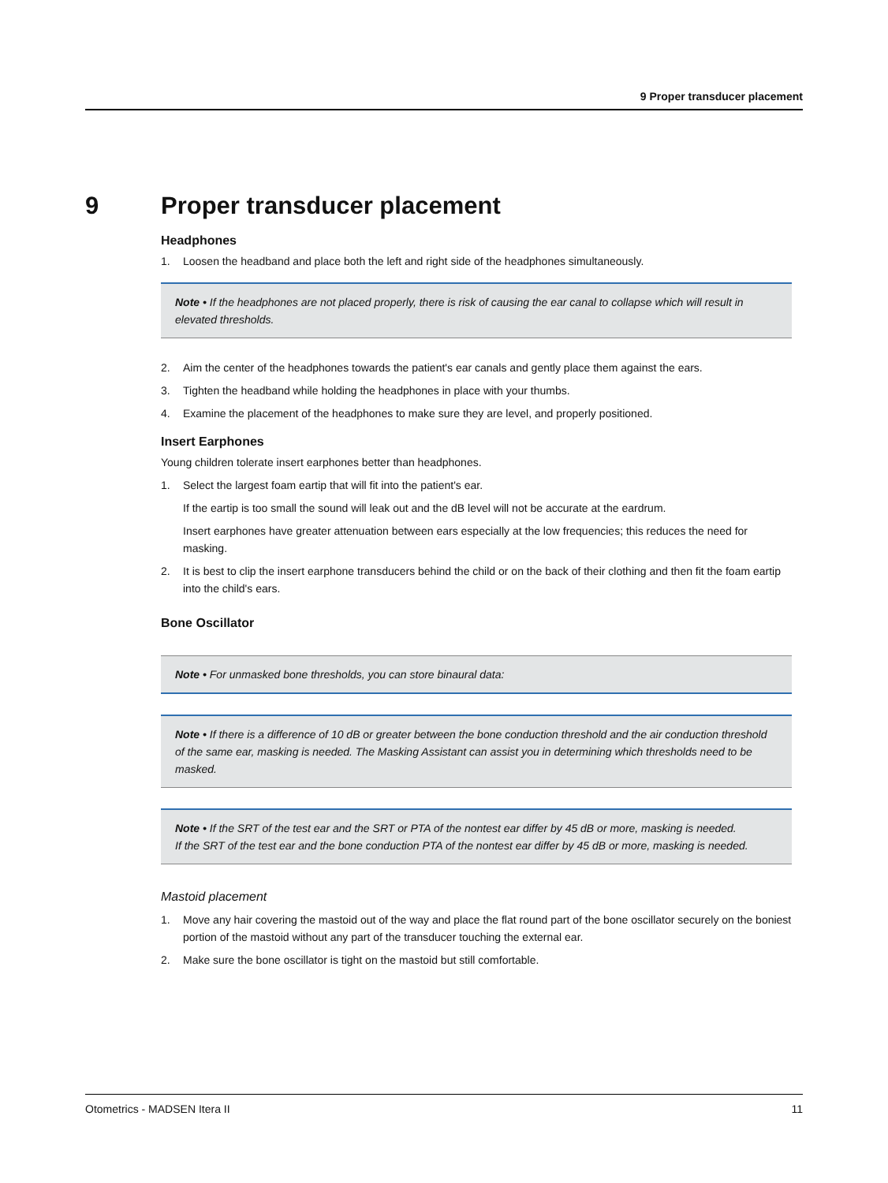9 Proper transducer placement
9 Proper transducer placement
Headphones
1. Loosen the headband and place both the left and right side of the headphones simultaneously.
Note • If the headphones are not placed properly, there is risk of causing the ear canal to collapse which will result in elevated thresholds.
2. Aim the center of the headphones towards the patient's ear canals and gently place them against the ears.
3. Tighten the headband while holding the headphones in place with your thumbs.
4. Examine the placement of the headphones to make sure they are level, and properly positioned.
Insert Earphones
Young children tolerate insert earphones better than headphones.
1. Select the largest foam eartip that will fit into the patient's ear.
If the eartip is too small the sound will leak out and the dB level will not be accurate at the eardrum.
Insert earphones have greater attenuation between ears especially at the low frequencies; this reduces the need for masking.
2. It is best to clip the insert earphone transducers behind the child or on the back of their clothing and then fit the foam eartip into the child's ears.
Bone Oscillator
Note • For unmasked bone thresholds, you can store binaural data:
Note • If there is a difference of 10 dB or greater between the bone conduction threshold and the air conduction threshold of the same ear, masking is needed. The Masking Assistant can assist you in determining which thresholds need to be masked.
Note • If the SRT of the test ear and the SRT or PTA of the nontest ear differ by 45 dB or more, masking is needed.
If the SRT of the test ear and the bone conduction PTA of the nontest ear differ by 45 dB or more, masking is needed.
Mastoid placement
1. Move any hair covering the mastoid out of the way and place the flat round part of the bone oscillator securely on the boniest portion of the mastoid without any part of the transducer touching the external ear.
2. Make sure the bone oscillator is tight on the mastoid but still comfortable.
Otometrics - MADSEN Itera II 11